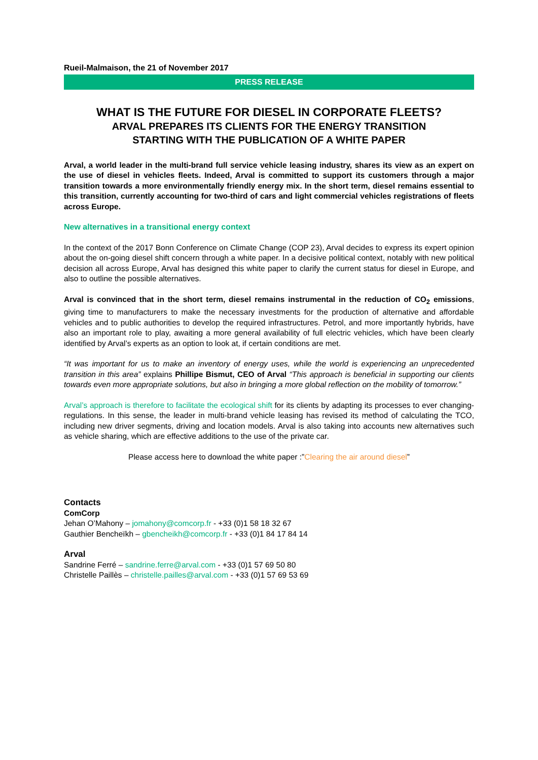Rueil-Malmaison, the 21 of November 2017
PRESS RELEASE
WHAT IS THE FUTURE FOR DIESEL IN CORPORATE FLEETS?
ARVAL PREPARES ITS CLIENTS FOR THE ENERGY TRANSITION
STARTING WITH THE PUBLICATION OF A WHITE PAPER
Arval, a world leader in the multi-brand full service vehicle leasing industry, shares its view as an expert on the use of diesel in vehicles fleets. Indeed, Arval is committed to support its customers through a major transition towards a more environmentally friendly energy mix. In the short term, diesel remains essential to this transition, currently accounting for two-third of cars and light commercial vehicles registrations of fleets across Europe.
New alternatives in a transitional energy context
In the context of the 2017 Bonn Conference on Climate Change (COP 23), Arval decides to express its expert opinion about the on-going diesel shift concern through a white paper. In a decisive political context, notably with new political decision all across Europe, Arval has designed this white paper to clarify the current status for diesel in Europe, and also to outline the possible alternatives.
Arval is convinced that in the short term, diesel remains instrumental in the reduction of CO<sub>2</sub> emissions, giving time to manufacturers to make the necessary investments for the production of alternative and affordable vehicles and to public authorities to develop the required infrastructures. Petrol, and more importantly hybrids, have also an important role to play, awaiting a more general availability of full electric vehicles, which have been clearly identified by Arval’s experts as an option to look at, if certain conditions are met.
“It was important for us to make an inventory of energy uses, while the world is experiencing an unprecedented transition in this area” explains Phillipe Bismut, CEO of Arval “This approach is beneficial in supporting our clients towards even more appropriate solutions, but also in bringing a more global reflection on the mobility of tomorrow.”
Arval’s approach is therefore to facilitate the ecological shift for its clients by adapting its processes to ever changing-regulations. In this sense, the leader in multi-brand vehicle leasing has revised its method of calculating the TCO, including new driver segments, driving and location models. Arval is also taking into accounts new alternatives such as vehicle sharing, which are effective additions to the use of the private car.
Please access here to download the white paper :”Clearing the air around diesel”
Contacts
ComCorp
Jehan O’Mahony – jomahony@comcorp.fr - +33 (0)1 58 18 32 67
Gauthier Bencheïkh – gbencheikh@comcorp.fr - +33 (0)1 84 17 84 14
Arval
Sandrine Ferré – sandrine.ferre@arval.com - +33 (0)1 57 69 50 80
Christelle Paillès – christelle.pailles@arval.com - +33 (0)1 57 69 53 69